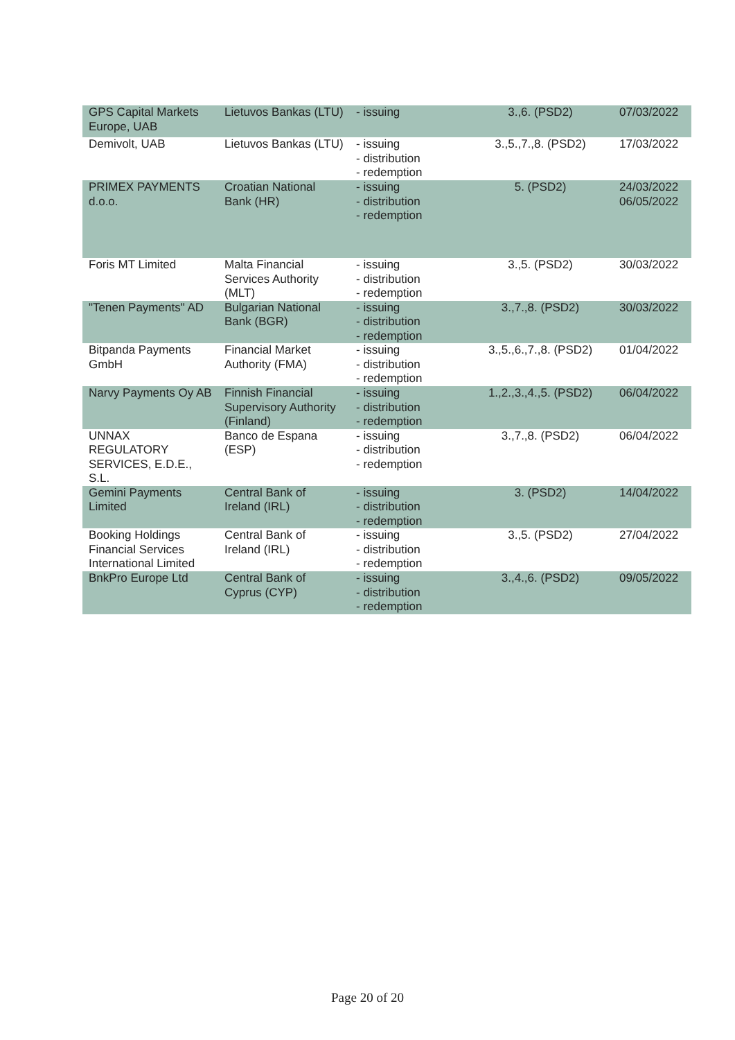| GPS Capital Markets Europe, UAB | Lietuvos Bankas (LTU) | - issuing | 3.,6. (PSD2) | 07/03/2022 |
| Demivolt, UAB | Lietuvos Bankas (LTU) | - issuing - distribution - redemption | 3.,5.,7.,8. (PSD2) | 17/03/2022 |
| PRIMEX PAYMENTS d.o.o. | Croatian National Bank (HR) | - issuing - distribution - redemption | 5. (PSD2) | 24/03/2022 06/05/2022 |
| Foris MT Limited | Malta Financial Services Authority (MLT) | - issuing - distribution - redemption | 3.,5. (PSD2) | 30/03/2022 |
| "Tenen Payments" AD | Bulgarian National Bank (BGR) | - issuing - distribution - redemption | 3.,7.,8. (PSD2) | 30/03/2022 |
| Bitpanda Payments GmbH | Financial Market Authority (FMA) | - issuing - distribution - redemption | 3.,5.,6.,7.,8. (PSD2) | 01/04/2022 |
| Narvy Payments Oy AB | Finnish Financial Supervisory Authority (Finland) | - issuing - distribution - redemption | 1.,2.,3.,4.,5. (PSD2) | 06/04/2022 |
| UNNAX REGULATORY SERVICES, E.D.E., S.L. | Banco de Espana (ESP) | - issuing - distribution - redemption | 3.,7.,8. (PSD2) | 06/04/2022 |
| Gemini Payments Limited | Central Bank of Ireland (IRL) | - issuing - distribution - redemption | 3. (PSD2) | 14/04/2022 |
| Booking Holdings Financial Services International Limited | Central Bank of Ireland (IRL) | - issuing - distribution - redemption | 3.,5. (PSD2) | 27/04/2022 |
| BnkPro Europe Ltd | Central Bank of Cyprus (CYP) | - issuing - distribution - redemption | 3.,4.,6. (PSD2) | 09/05/2022 |
Page 20 of 20